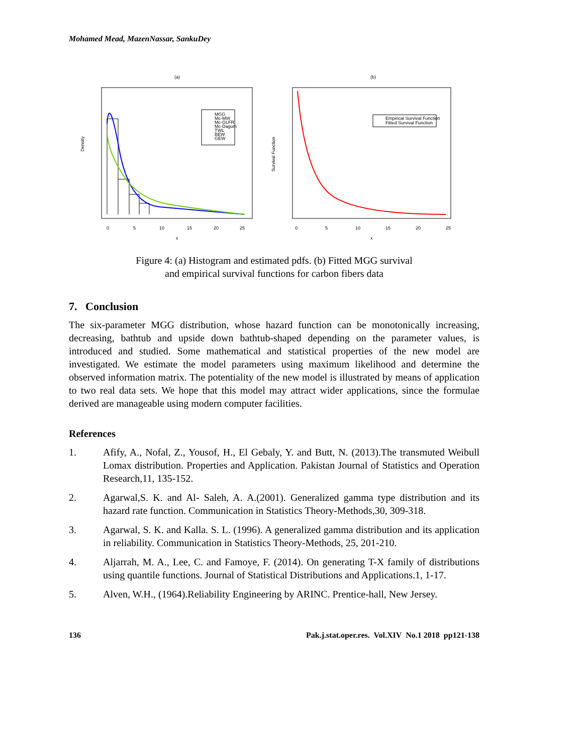Mohamed Mead, MazenNassar, SankuDey
(a)
Density
0
5
10
15
20
25
x
MGG
Mc-MW
Mc-GLFR
Mc-Dagum
TWL
BEW
GEW
(b)
Survival Function
0
5
10
15
20
25
x
Empirical Survival Function
Fitted Survival Function
Figure 4: (a) Histogram and estimated pdfs. (b) Fitted MGG survival
and empirical survival functions for carbon fibers data
7. Conclusion
The six-parameter MGG distribution, whose hazard function can be monotonically increasing, decreasing, bathtub and upside down bathtub-shaped depending on the parameter values, is introduced and studied. Some mathematical and statistical properties of the new model are investigated. We estimate the model parameters using maximum likelihood and determine the observed information matrix. The potentiality of the new model is illustrated by means of application to two real data sets. We hope that this model may attract wider applications, since the formulae derived are manageable using modern computer facilities.
References
1. Afify, A., Nofal, Z., Yousof, H., El Gebaly, Y. and Butt, N. (2013).The transmuted Weibull Lomax distribution. Properties and Application. Pakistan Journal of Statistics and Operation Research,11, 135-152.
2. Agarwal,S. K. and Al- Saleh, A. A.(2001). Generalized gamma type distribution and its hazard rate function. Communication in Statistics Theory-Methods,30, 309-318.
3. Agarwal, S. K. and Kalla. S. L. (1996). A generalized gamma distribution and its application in reliability. Communication in Statistics Theory-Methods, 25, 201-210.
4. Aljarrah, M. A., Lee, C. and Famoye, F. (2014). On generating T-X family of distributions using quantile functions. Journal of Statistical Distributions and Applications.1, 1-17.
5. Alven, W.H., (1964).Reliability Engineering by ARINC. Prentice-hall, New Jersey.
136 Pak.j.stat.oper.res. Vol.XIV No.1 2018 pp121-138